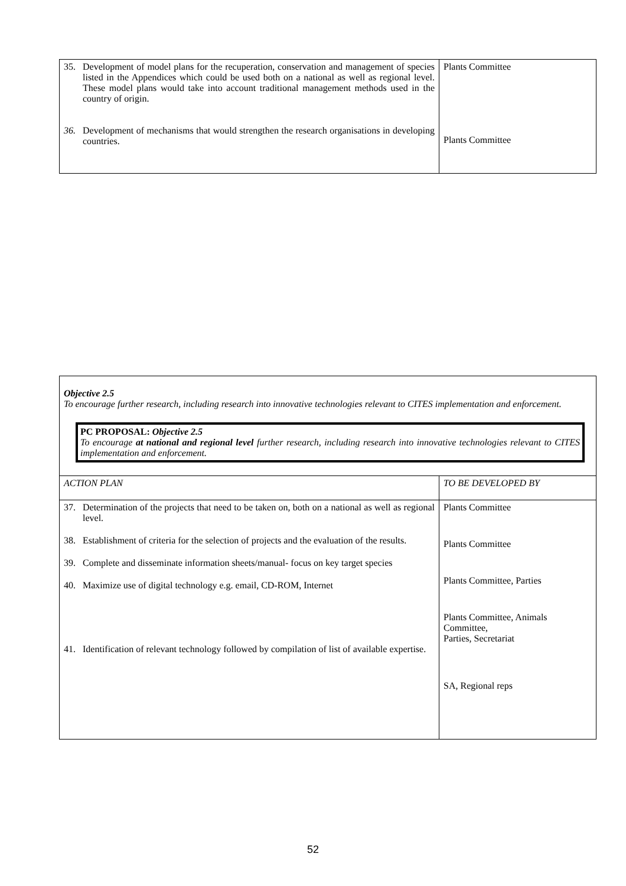| 35. Development of model plans for the recuperation, conservation and management of species listed in the Appendices which could be used both on a national as well as regional level. These model plans would take into account traditional management methods used in the country of origin. 36. Development of mechanisms that would strengthen the research organisations in developing countries. | Plants Committee Plants Committee |
Objective 2.5
To encourage further research, including research into innovative technologies relevant to CITES implementation and enforcement.
PC PROPOSAL: Objective 2.5
To encourage at national and regional level further research, including research into innovative technologies relevant to CITES implementation and enforcement.
| ACTION PLAN | TO BE DEVELOPED BY |
| 37. Determination of the projects that need to be taken on, both on a national as well as regional level. 38. Establishment of criteria for the selection of projects and the evaluation of the results. 39. Complete and disseminate information sheets/manual- focus on key target species 40. Maximize use of digital technology e.g. email, CD-ROM, Internet 41. Identification of relevant technology followed by compilation of list of available expertise. | Plants Committee Plants Committee Plants Committee, Parties Plants Committee, Animals Committee, Parties, Secretariat SA, Regional reps |
52